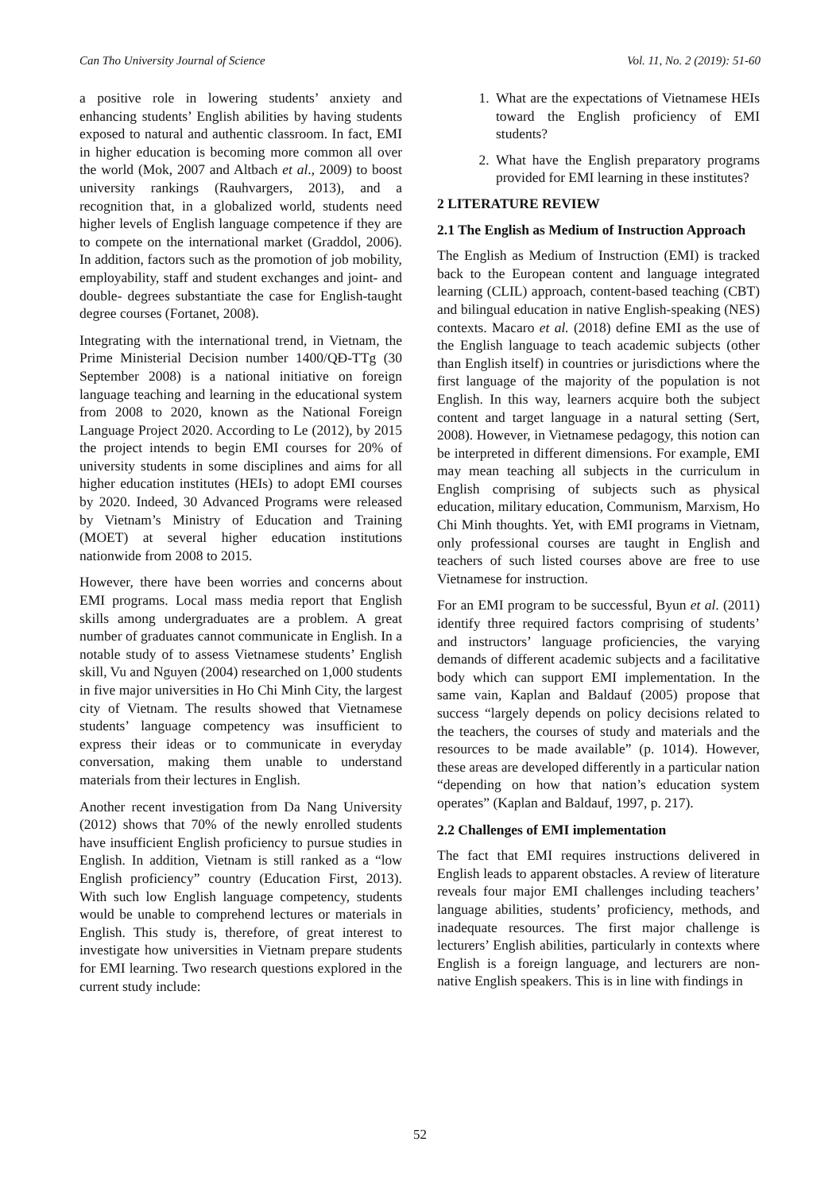Can Tho University Journal of Science Vol. 11, No. 2 (2019): 51-60
a positive role in lowering students’ anxiety and enhancing students’ English abilities by having students exposed to natural and authentic classroom. In fact, EMI in higher education is becoming more common all over the world (Mok, 2007 and Altbach et al., 2009) to boost university rankings (Rauhvargers, 2013), and a recognition that, in a globalized world, students need higher levels of English language competence if they are to compete on the international market (Graddol, 2006). In addition, factors such as the promotion of job mobility, employability, staff and student exchanges and joint- and double- degrees substantiate the case for English-taught degree courses (Fortanet, 2008).
Integrating with the international trend, in Vietnam, the Prime Ministerial Decision number 1400/QĐ-TTg (30 September 2008) is a national initiative on foreign language teaching and learning in the educational system from 2008 to 2020, known as the National Foreign Language Project 2020. According to Le (2012), by 2015 the project intends to begin EMI courses for 20% of university students in some disciplines and aims for all higher education institutes (HEIs) to adopt EMI courses by 2020. Indeed, 30 Advanced Programs were released by Vietnam’s Ministry of Education and Training (MOET) at several higher education institutions nationwide from 2008 to 2015.
However, there have been worries and concerns about EMI programs. Local mass media report that English skills among undergraduates are a problem. A great number of graduates cannot communicate in English. In a notable study of to assess Vietnamese students’ English skill, Vu and Nguyen (2004) researched on 1,000 students in five major universities in Ho Chi Minh City, the largest city of Vietnam. The results showed that Vietnamese students’ language competency was insufficient to express their ideas or to communicate in everyday conversation, making them unable to understand materials from their lectures in English.
Another recent investigation from Da Nang University (2012) shows that 70% of the newly enrolled students have insufficient English proficiency to pursue studies in English. In addition, Vietnam is still ranked as a “low English proficiency” country (Education First, 2013). With such low English language competency, students would be unable to comprehend lectures or materials in English. This study is, therefore, of great interest to investigate how universities in Vietnam prepare students for EMI learning. Two research questions explored in the current study include:
1. What are the expectations of Vietnamese HEIs toward the English proficiency of EMI students?
2. What have the English preparatory programs provided for EMI learning in these institutes?
2 LITERATURE REVIEW
2.1 The English as Medium of Instruction Approach
The English as Medium of Instruction (EMI) is tracked back to the European content and language integrated learning (CLIL) approach, content-based teaching (CBT) and bilingual education in native English-speaking (NES) contexts. Macaro et al. (2018) define EMI as the use of the English language to teach academic subjects (other than English itself) in countries or jurisdictions where the first language of the majority of the population is not English. In this way, learners acquire both the subject content and target language in a natural setting (Sert, 2008). However, in Vietnamese pedagogy, this notion can be interpreted in different dimensions. For example, EMI may mean teaching all subjects in the curriculum in English comprising of subjects such as physical education, military education, Communism, Marxism, Ho Chi Minh thoughts. Yet, with EMI programs in Vietnam, only professional courses are taught in English and teachers of such listed courses above are free to use Vietnamese for instruction.
For an EMI program to be successful, Byun et al. (2011) identify three required factors comprising of students’ and instructors’ language proficiencies, the varying demands of different academic subjects and a facilitative body which can support EMI implementation. In the same vain, Kaplan and Baldauf (2005) propose that success “largely depends on policy decisions related to the teachers, the courses of study and materials and the resources to be made available” (p. 1014). However, these areas are developed differently in a particular nation “depending on how that nation’s education system operates” (Kaplan and Baldauf, 1997, p. 217).
2.2 Challenges of EMI implementation
The fact that EMI requires instructions delivered in English leads to apparent obstacles. A review of literature reveals four major EMI challenges including teachers’ language abilities, students’ proficiency, methods, and inadequate resources. The first major challenge is lecturers’ English abilities, particularly in contexts where English is a foreign language, and lecturers are non-native English speakers. This is in line with findings in
52